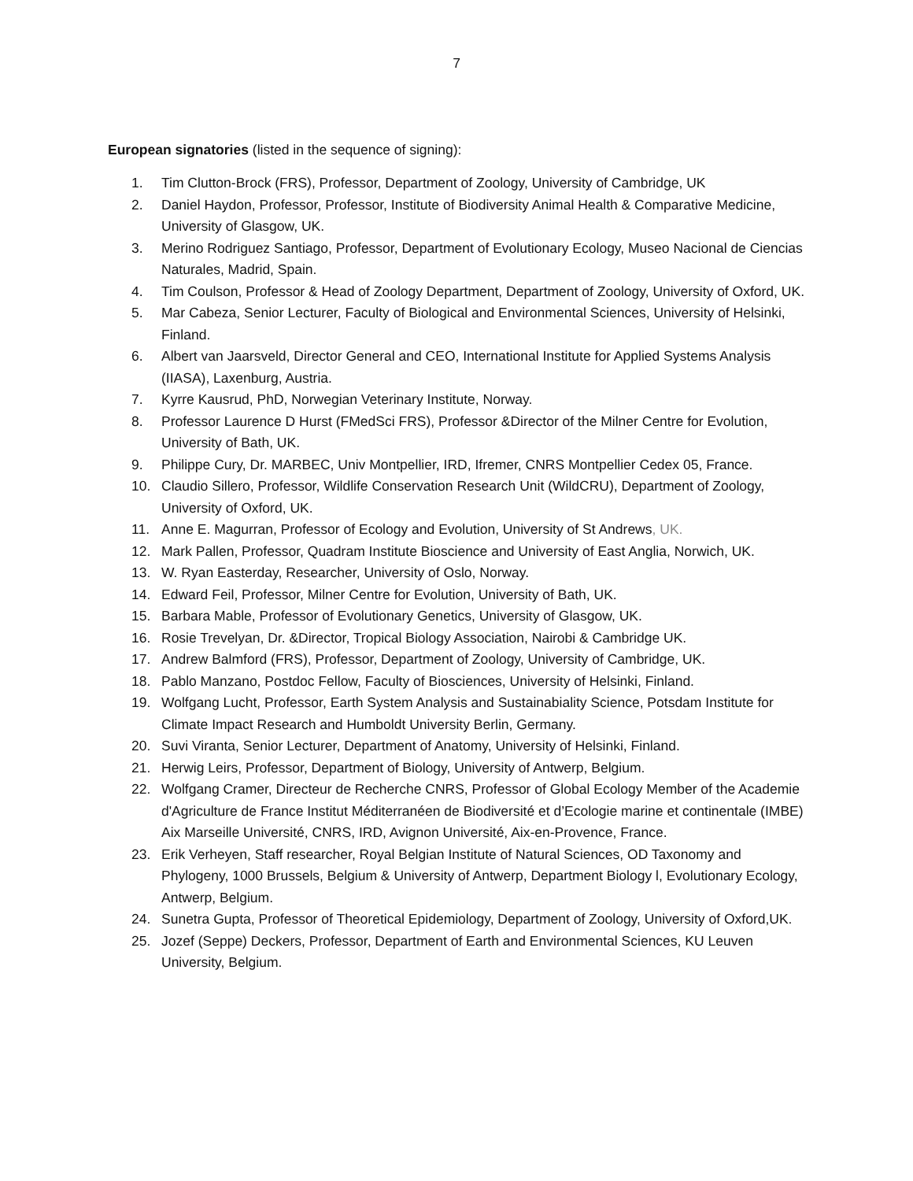7
European signatories (listed in the sequence of signing):
1. Tim Clutton-Brock (FRS), Professor, Department of Zoology, University of Cambridge, UK
2. Daniel Haydon, Professor, Professor, Institute of Biodiversity Animal Health & Comparative Medicine, University of Glasgow, UK.
3. Merino Rodriguez Santiago, Professor, Department of Evolutionary Ecology, Museo Nacional de Ciencias Naturales, Madrid, Spain.
4. Tim Coulson, Professor & Head of Zoology Department, Department of Zoology, University of Oxford, UK.
5. Mar Cabeza, Senior Lecturer, Faculty of Biological and Environmental Sciences, University of Helsinki, Finland.
6. Albert van Jaarsveld, Director General and CEO, International Institute for Applied Systems Analysis (IIASA), Laxenburg, Austria.
7. Kyrre Kausrud, PhD, Norwegian Veterinary Institute, Norway.
8. Professor Laurence D Hurst (FMedSci FRS), Professor &Director of the Milner Centre for Evolution, University of Bath, UK.
9. Philippe Cury, Dr. MARBEC, Univ Montpellier, IRD, Ifremer, CNRS Montpellier Cedex 05, France.
10. Claudio Sillero, Professor, Wildlife Conservation Research Unit (WildCRU), Department of Zoology, University of Oxford, UK.
11. Anne E. Magurran, Professor of Ecology and Evolution, University of St Andrews, UK.
12. Mark Pallen, Professor, Quadram Institute Bioscience and University of East Anglia, Norwich, UK.
13. W. Ryan Easterday, Researcher, University of Oslo, Norway.
14. Edward Feil, Professor, Milner Centre for Evolution, University of Bath, UK.
15. Barbara Mable, Professor of Evolutionary Genetics, University of Glasgow, UK.
16. Rosie Trevelyan, Dr. &Director, Tropical Biology Association, Nairobi & Cambridge UK.
17. Andrew Balmford (FRS), Professor, Department of Zoology, University of Cambridge, UK.
18. Pablo Manzano, Postdoc Fellow, Faculty of Biosciences, University of Helsinki, Finland.
19. Wolfgang Lucht, Professor, Earth System Analysis and Sustainabiality Science, Potsdam Institute for Climate Impact Research and Humboldt University Berlin, Germany.
20. Suvi Viranta, Senior Lecturer, Department of Anatomy, University of Helsinki, Finland.
21. Herwig Leirs, Professor, Department of Biology, University of Antwerp, Belgium.
22. Wolfgang Cramer, Directeur de Recherche CNRS, Professor of Global Ecology Member of the Academie d'Agriculture de France Institut Méditerranéen de Biodiversité et d’Ecologie marine et continentale (IMBE) Aix Marseille Université, CNRS, IRD, Avignon Université, Aix-en-Provence, France.
23. Erik Verheyen, Staff researcher, Royal Belgian Institute of Natural Sciences, OD Taxonomy and Phylogeny, 1000 Brussels, Belgium & University of Antwerp, Department Biology l, Evolutionary Ecology, Antwerp, Belgium.
24. Sunetra Gupta, Professor of Theoretical Epidemiology, Department of Zoology, University of Oxford,UK.
25. Jozef (Seppe) Deckers, Professor, Department of Earth and Environmental Sciences, KU Leuven University, Belgium.